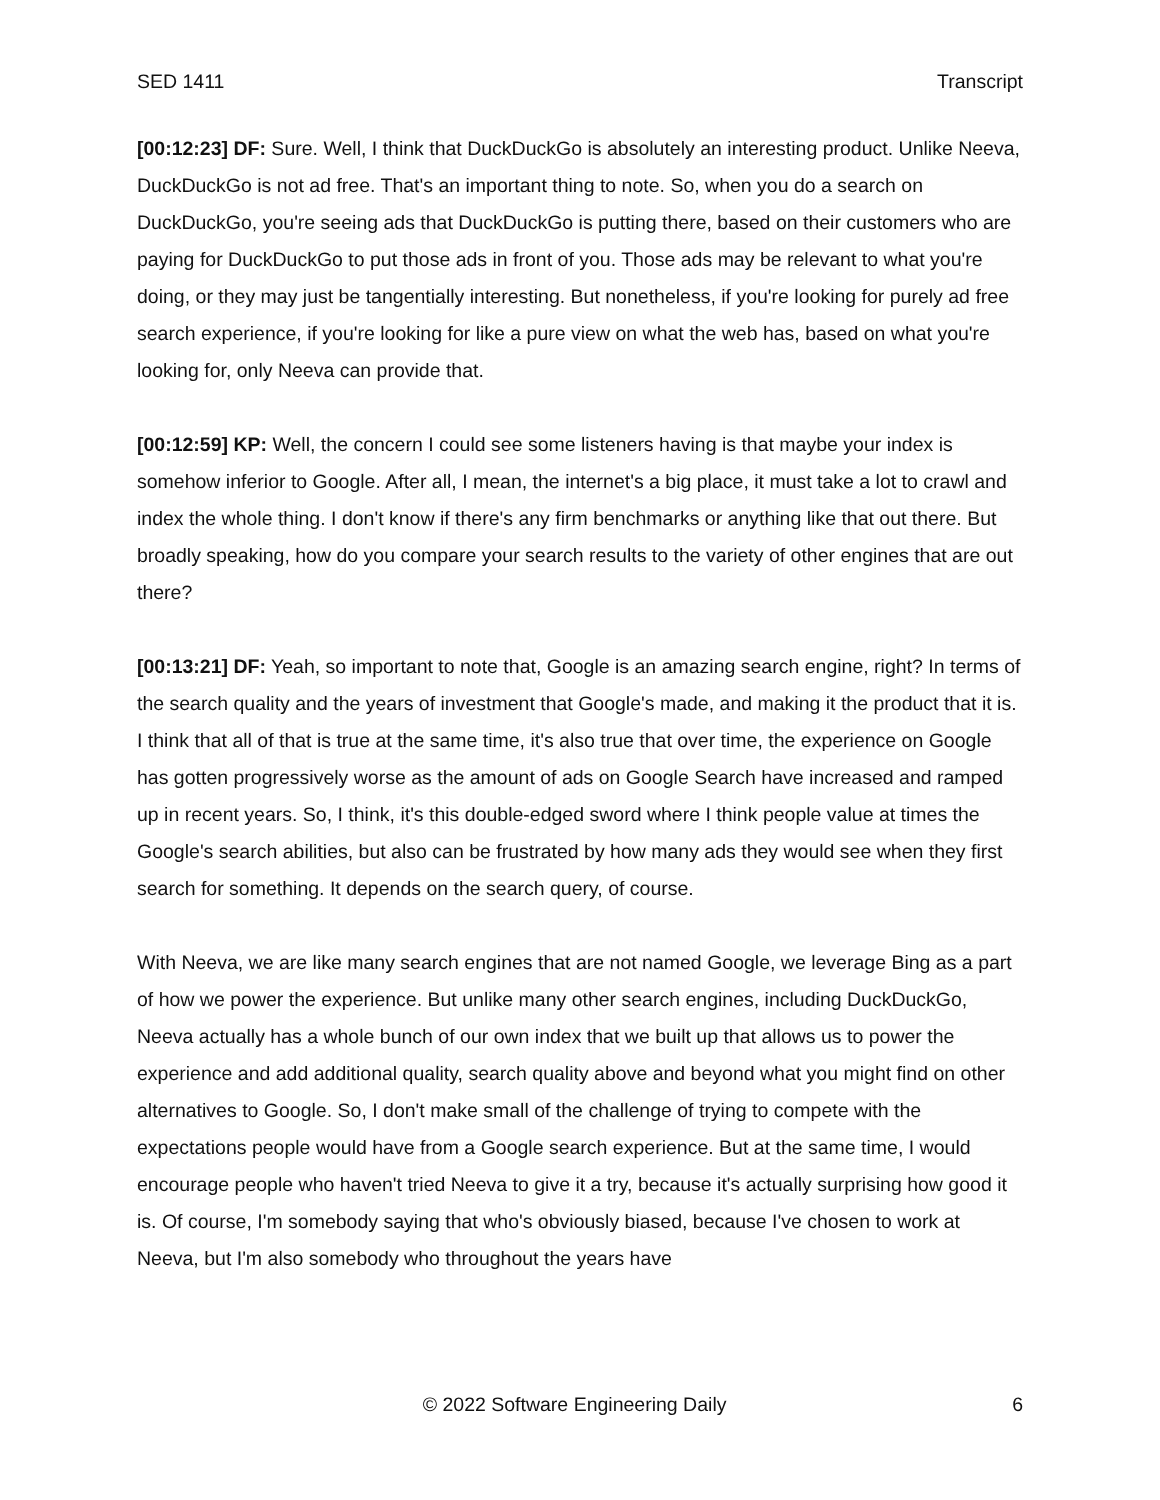SED 1411 Transcript
[00:12:23] DF: Sure. Well, I think that DuckDuckGo is absolutely an interesting product. Unlike Neeva, DuckDuckGo is not ad free. That's an important thing to note. So, when you do a search on DuckDuckGo, you're seeing ads that DuckDuckGo is putting there, based on their customers who are paying for DuckDuckGo to put those ads in front of you. Those ads may be relevant to what you're doing, or they may just be tangentially interesting. But nonetheless, if you're looking for purely ad free search experience, if you're looking for like a pure view on what the web has, based on what you're looking for, only Neeva can provide that.
[00:12:59] KP: Well, the concern I could see some listeners having is that maybe your index is somehow inferior to Google. After all, I mean, the internet's a big place, it must take a lot to crawl and index the whole thing. I don't know if there's any firm benchmarks or anything like that out there. But broadly speaking, how do you compare your search results to the variety of other engines that are out there?
[00:13:21] DF: Yeah, so important to note that, Google is an amazing search engine, right? In terms of the search quality and the years of investment that Google's made, and making it the product that it is. I think that all of that is true at the same time, it's also true that over time, the experience on Google has gotten progressively worse as the amount of ads on Google Search have increased and ramped up in recent years. So, I think, it's this double-edged sword where I think people value at times the Google's search abilities, but also can be frustrated by how many ads they would see when they first search for something. It depends on the search query, of course.
With Neeva, we are like many search engines that are not named Google, we leverage Bing as a part of how we power the experience. But unlike many other search engines, including DuckDuckGo, Neeva actually has a whole bunch of our own index that we built up that allows us to power the experience and add additional quality, search quality above and beyond what you might find on other alternatives to Google. So, I don't make small of the challenge of trying to compete with the expectations people would have from a Google search experience. But at the same time, I would encourage people who haven't tried Neeva to give it a try, because it's actually surprising how good it is. Of course, I'm somebody saying that who's obviously biased, because I've chosen to work at Neeva, but I'm also somebody who throughout the years have
© 2022 Software Engineering Daily 6